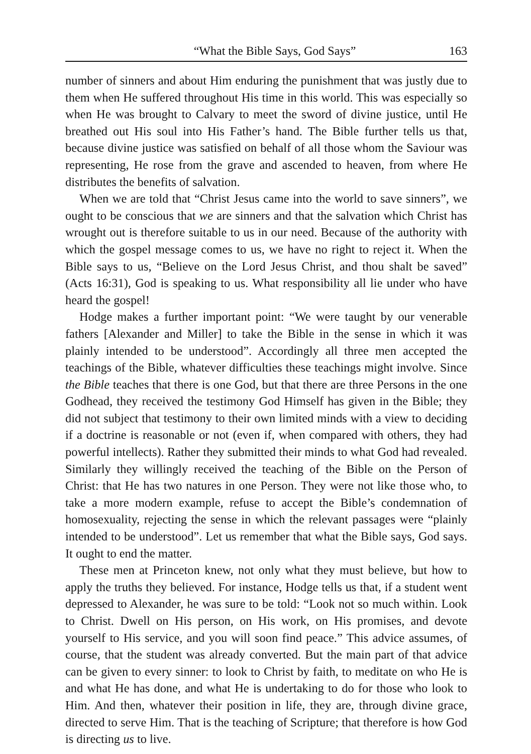“What the Bible Says, God Says” 163
number of sinners and about Him enduring the punishment that was justly due to them when He suffered throughout His time in this world. This was especially so when He was brought to Calvary to meet the sword of divine justice, until He breathed out His soul into His Father’s hand. The Bible further tells us that, because divine justice was satisfied on behalf of all those whom the Saviour was representing, He rose from the grave and ascended to heaven, from where He distributes the benefits of salvation.
When we are told that “Christ Jesus came into the world to save sinners”, we ought to be conscious that we are sinners and that the salvation which Christ has wrought out is therefore suitable to us in our need. Because of the authority with which the gospel message comes to us, we have no right to reject it. When the Bible says to us, “Believe on the Lord Jesus Christ, and thou shalt be saved” (Acts 16:31), God is speaking to us. What responsibility all lie under who have heard the gospel!
Hodge makes a further important point: “We were taught by our venerable fathers [Alexander and Miller] to take the Bible in the sense in which it was plainly intended to be understood”. Accordingly all three men accepted the teachings of the Bible, whatever difficulties these teachings might involve. Since the Bible teaches that there is one God, but that there are three Persons in the one Godhead, they received the testimony God Himself has given in the Bible; they did not subject that testimony to their own limited minds with a view to deciding if a doctrine is reasonable or not (even if, when compared with others, they had powerful intellects). Rather they submitted their minds to what God had revealed. Similarly they willingly received the teaching of the Bible on the Person of Christ: that He has two natures in one Person. They were not like those who, to take a more modern example, refuse to accept the Bible’s condemnation of homosexuality, rejecting the sense in which the relevant passages were “plainly intended to be understood”. Let us remember that what the Bible says, God says. It ought to end the matter.
These men at Princeton knew, not only what they must believe, but how to apply the truths they believed. For instance, Hodge tells us that, if a student went depressed to Alexander, he was sure to be told: “Look not so much within. Look to Christ. Dwell on His person, on His work, on His promises, and devote yourself to His service, and you will soon find peace.” This advice assumes, of course, that the student was already converted. But the main part of that advice can be given to every sinner: to look to Christ by faith, to meditate on who He is and what He has done, and what He is undertaking to do for those who look to Him. And then, whatever their position in life, they are, through divine grace, directed to serve Him. That is the teaching of Scripture; that therefore is how God is directing us to live.